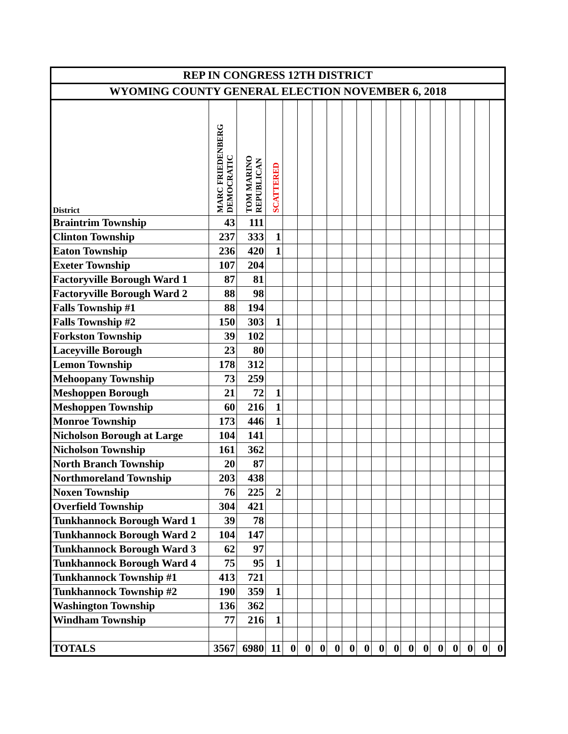| REP IN CONGRESS 12TH DISTRICT | | | | | | | | | | | | | | | | | | |
| WYOMING COUNTY GENERAL ELECTION NOVEMBER 6, 2018 | | | | | | | | | | | | | | | | | | |
| District | MARC FRIEDENBERG DEMOCRATIC | TOM MARINO REPUBLICAN | SCATTERED | | | | | | | | | | | | | | | |
| Braintrim Township | 43 | 111 | | | | | | | | | | | | | | | | |
| Clinton Township | 237 | 333 | 1 | | | | | | | | | | | | | | | |
| Eaton Township | 236 | 420 | 1 | | | | | | | | | | | | | | | |
| Exeter Township | 107 | 204 | | | | | | | | | | | | | | | | |
| Factoryville Borough Ward 1 | 87 | 81 | | | | | | | | | | | | | | | | |
| Factoryville Borough Ward 2 | 88 | 98 | | | | | | | | | | | | | | | | |
| Falls Township #1 | 88 | 194 | | | | | | | | | | | | | | | | |
| Falls Township #2 | 150 | 303 | 1 | | | | | | | | | | | | | | | |
| Forkston Township | 39 | 102 | | | | | | | | | | | | | | | | |
| Laceyville Borough | 23 | 80 | | | | | | | | | | | | | | | | |
| Lemon Township | 178 | 312 | | | | | | | | | | | | | | | | |
| Mehoopany Township | 73 | 259 | | | | | | | | | | | | | | | | |
| Meshoppen Borough | 21 | 72 | 1 | | | | | | | | | | | | | | | |
| Meshoppen Township | 60 | 216 | 1 | | | | | | | | | | | | | | | |
| Monroe Township | 173 | 446 | 1 | | | | | | | | | | | | | | | |
| Nicholson Borough at Large | 104 | 141 | | | | | | | | | | | | | | | | |
| Nicholson Township | 161 | 362 | | | | | | | | | | | | | | | | |
| North Branch Township | 20 | 87 | | | | | | | | | | | | | | | | |
| Northmoreland Township | 203 | 438 | | | | | | | | | | | | | | | | |
| Noxen Township | 76 | 225 | 2 | | | | | | | | | | | | | | | |
| Overfield Township | 304 | 421 | | | | | | | | | | | | | | | | |
| Tunkhannock Borough Ward 1 | 39 | 78 | | | | | | | | | | | | | | | | |
| Tunkhannock Borough Ward 2 | 104 | 147 | | | | | | | | | | | | | | | | |
| Tunkhannock Borough Ward 3 | 62 | 97 | | | | | | | | | | | | | | | | |
| Tunkhannock Borough Ward 4 | 75 | 95 | 1 | | | | | | | | | | | | | | | |
| Tunkhannock Township #1 | 413 | 721 | | | | | | | | | | | | | | | | |
| Tunkhannock Township #2 | 190 | 359 | 1 | | | | | | | | | | | | | | | |
| Washington Township | 136 | 362 | | | | | | | | | | | | | | | | |
| Windham Township | 77 | 216 | 1 | | | | | | | | | | | | | | | |
| TOTALS | 3567 | 6980 | 11 | 0 | 0 | 0 | 0 | 0 | 0 | 0 | 0 | 0 | 0 | 0 | 0 | 0 | 0 | 0 |